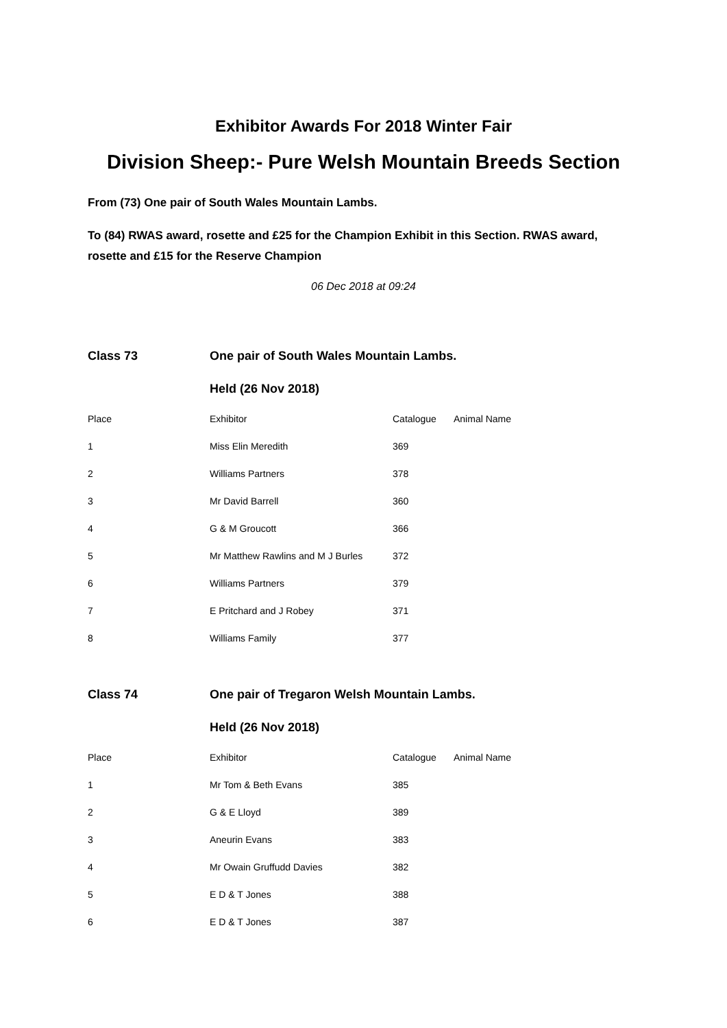Exhibitor Awards For 2018 Winter Fair
Division Sheep:- Pure Welsh Mountain Breeds Section
From (73) One pair of South Wales Mountain Lambs.
To (84) RWAS award, rosette and £25 for the Champion Exhibit in this Section. RWAS award, rosette and £15 for the Reserve Champion
06 Dec 2018 at 09:24
| Class 73 | One pair of South Wales Mountain Lambs. | | |
| | Held (26 Nov 2018) | | |
| Place | Exhibitor | Catalogue | Animal Name |
| 1 | Miss Elin Meredith | 369 | |
| 2 | Williams Partners | 378 | |
| 3 | Mr David Barrell | 360 | |
| 4 | G & M Groucott | 366 | |
| 5 | Mr Matthew Rawlins and M J Burles | 372 | |
| 6 | Williams Partners | 379 | |
| 7 | E Pritchard and J Robey | 371 | |
| 8 | Williams Family | 377 | |
| Class 74 | One pair of Tregaron Welsh Mountain Lambs. | | |
| | Held (26 Nov 2018) | | |
| Place | Exhibitor | Catalogue | Animal Name |
| 1 | Mr Tom & Beth Evans | 385 | |
| 2 | G & E Lloyd | 389 | |
| 3 | Aneurin Evans | 383 | |
| 4 | Mr Owain Gruffudd Davies | 382 | |
| 5 | E D & T Jones | 388 | |
| 6 | E D & T Jones | 387 | |